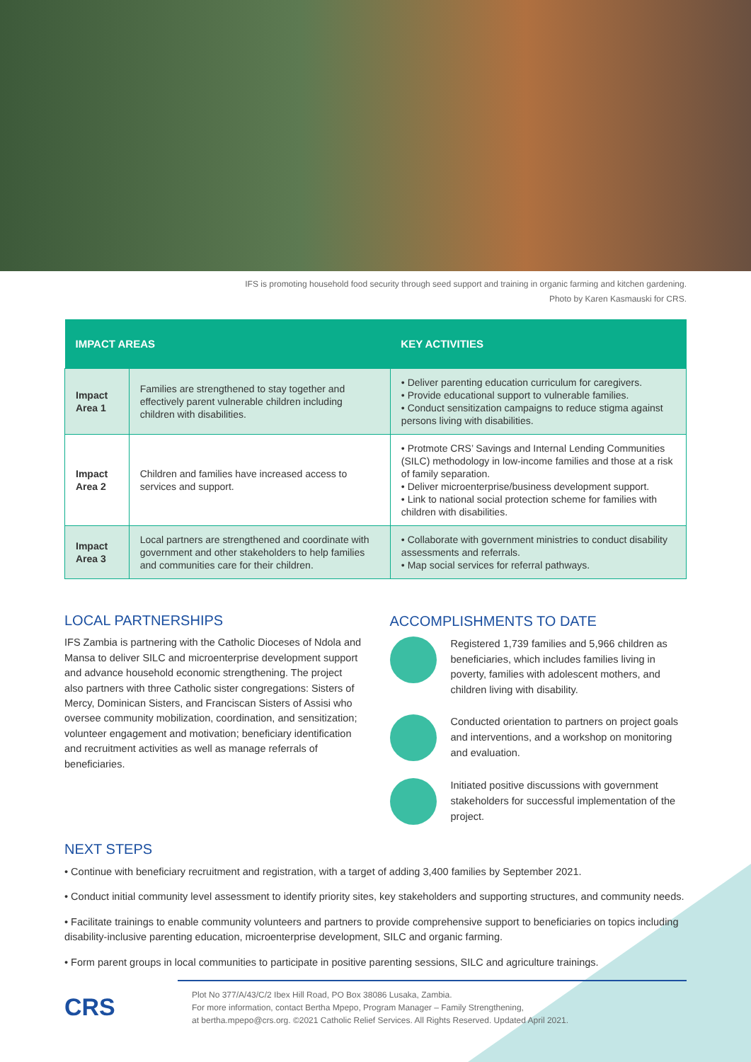IFS is promoting household food security through seed support and training in organic farming and kitchen gardening.
Photo by Karen Kasmauski for CRS.
| IMPACT AREAS | | KEY ACTIVITIES |
| --- | --- | --- |
| Impact Area 1 | Families are strengthened to stay together and effectively parent vulnerable children including children with disabilities. | • Deliver parenting education curriculum for caregivers. • Provide educational support to vulnerable families. • Conduct sensitization campaigns to reduce stigma against persons living with disabilities. |
| Impact Area 2 | Children and families have increased access to services and support. | • Protmote CRS’ Savings and Internal Lending Communities (SILC) methodology in low-income families and those at a risk of family separation. • Deliver microenterprise/business development support. • Link to national social protection scheme for families with children with disabilities. |
| Impact Area 3 | Local partners are strengthened and coordinate with government and other stakeholders to help families and communities care for their children. | • Collaborate with government ministries to conduct disability assessments and referrals. • Map social services for referral pathways. |
LOCAL PARTNERSHIPS
IFS Zambia is partnering with the Catholic Dioceses of Ndola and Mansa to deliver SILC and microenterprise development support and advance household economic strengthening. The project also partners with three Catholic sister congregations: Sisters of Mercy, Dominican Sisters, and Franciscan Sisters of Assisi who oversee community mobilization, coordination, and sensitization; volunteer engagement and motivation; beneficiary identification and recruitment activities as well as manage referrals of beneficiaries.
ACCOMPLISHMENTS TO DATE
Registered 1,739 families and 5,966 children as beneficiaries, which includes families living in poverty, families with adolescent mothers, and children living with disability.
Conducted orientation to partners on project goals and interventions, and a workshop on monitoring and evaluation.
Initiated positive discussions with government stakeholders for successful implementation of the project.
NEXT STEPS
• Continue with beneficiary recruitment and registration, with a target of adding 3,400 families by September 2021.
• Conduct initial community level assessment to identify priority sites, key stakeholders and supporting structures, and community needs.
• Facilitate trainings to enable community volunteers and partners to provide comprehensive support to beneficiaries on topics including disability-inclusive parenting education, microenterprise development, SILC and organic farming.
• Form parent groups in local communities to participate in positive parenting sessions, SILC and agriculture trainings.
CRS
Plot No 377/A/43/C/2 Ibex Hill Road, PO Box 38086 Lusaka, Zambia.
For more information, contact Bertha Mpepo, Program Manager – Family Strengthening,
at bertha.mpepo@crs.org. ©2021 Catholic Relief Services. All Rights Reserved. Updated April 2021.